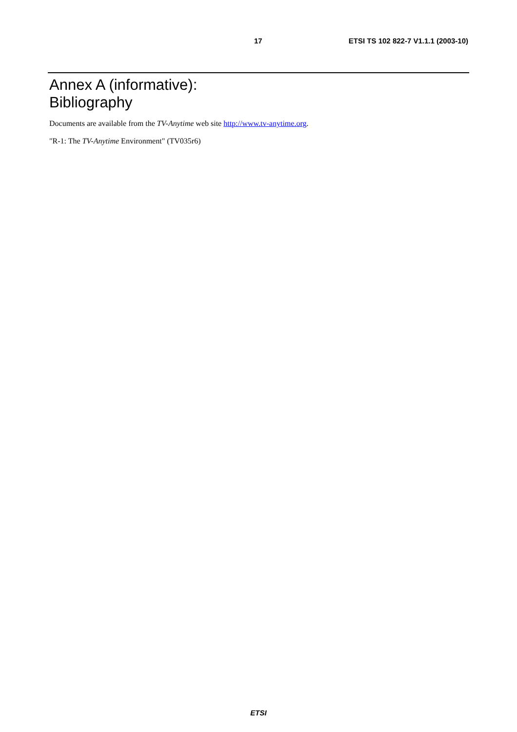17 ETSI TS 102 822-7 V1.1.1 (2003-10)
Annex A (informative):
Bibliography
Documents are available from the TV-Anytime web site http://www.tv-anytime.org.
"R-1: The TV-Anytime Environment" (TV035r6)
ETSI